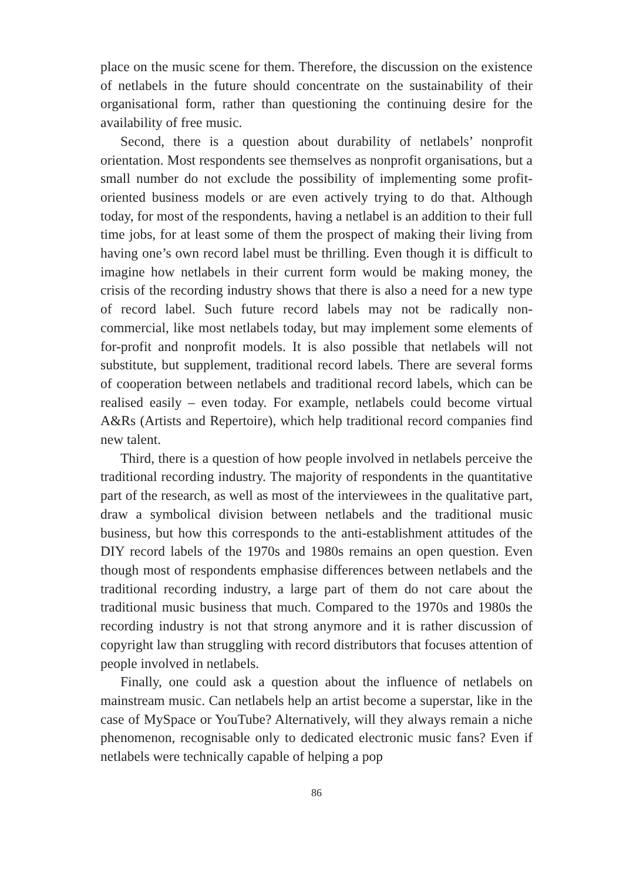place on the music scene for them. Therefore, the discussion on the existence of netlabels in the future should concentrate on the sustainability of their organisational form, rather than questioning the continuing desire for the availability of free music.
Second, there is a question about durability of netlabels’ nonprofit orientation. Most respondents see themselves as nonprofit organisations, but a small number do not exclude the possibility of implementing some profit-oriented business models or are even actively trying to do that. Although today, for most of the respondents, having a netlabel is an addition to their full time jobs, for at least some of them the prospect of making their living from having one’s own record label must be thrilling. Even though it is difficult to imagine how netlabels in their current form would be making money, the crisis of the recording industry shows that there is also a need for a new type of record label. Such future record labels may not be radically non-commercial, like most netlabels today, but may implement some elements of for-profit and nonprofit models. It is also possible that netlabels will not substitute, but supplement, traditional record labels. There are several forms of cooperation between netlabels and traditional record labels, which can be realised easily – even today. For example, netlabels could become virtual A&Rs (Artists and Repertoire), which help traditional record companies find new talent.
Third, there is a question of how people involved in netlabels perceive the traditional recording industry. The majority of respondents in the quantitative part of the research, as well as most of the interviewees in the qualitative part, draw a symbolical division between netlabels and the traditional music business, but how this corresponds to the anti-establishment attitudes of the DIY record labels of the 1970s and 1980s remains an open question. Even though most of respondents emphasise differences between netlabels and the traditional recording industry, a large part of them do not care about the traditional music business that much. Compared to the 1970s and 1980s the recording industry is not that strong anymore and it is rather discussion of copyright law than struggling with record distributors that focuses attention of people involved in netlabels.
Finally, one could ask a question about the influence of netlabels on mainstream music. Can netlabels help an artist become a superstar, like in the case of MySpace or YouTube? Alternatively, will they always remain a niche phenomenon, recognisable only to dedicated electronic music fans? Even if netlabels were technically capable of helping a pop
86